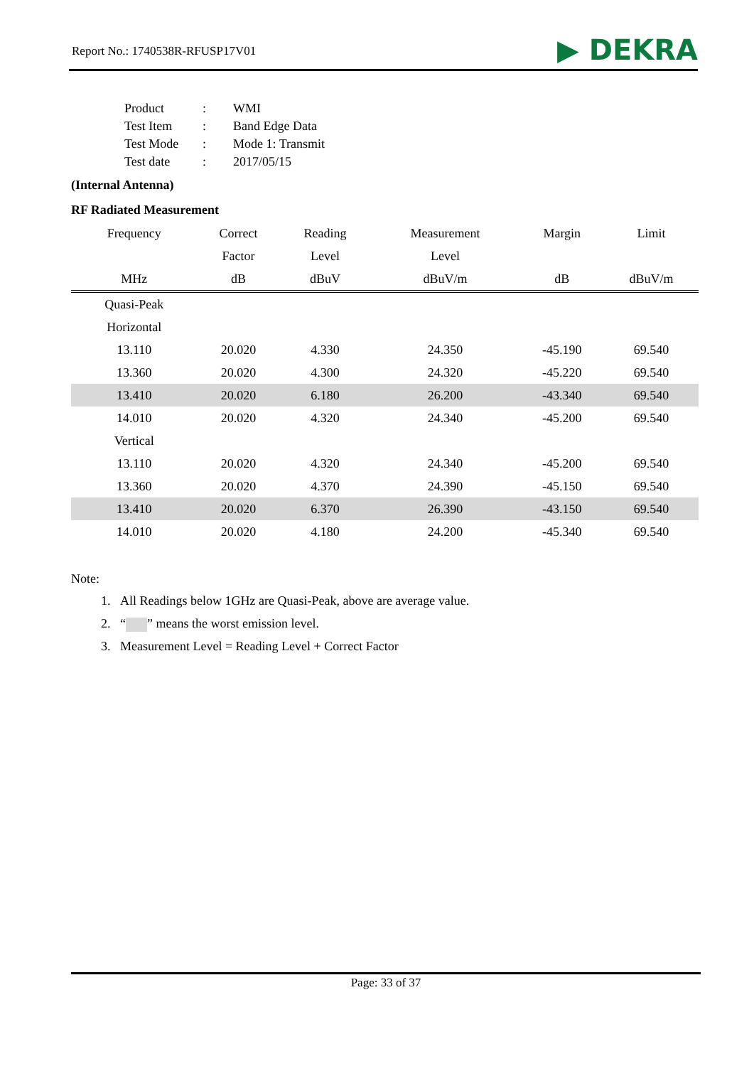Report No.: 1740538R-RFUSP17V01 ▶ DEKRA
| Product | : | WMI |
| Test Item | : | Band Edge Data |
| Test Mode | : | Mode 1: Transmit |
| Test date | : | 2017/05/15 |
(Internal Antenna)
RF Radiated Measurement
| Frequency | Correct | Reading | Measurement | Margin | Limit |
| --- | --- | --- | --- | --- | --- |
| | Factor | Level | Level | | |
| MHz | dB | dBuV | dBuV/m | dB | dBuV/m |
| Quasi-Peak | | | | | |
| Horizontal | | | | | |
| 13.110 | 20.020 | 4.330 | 24.350 | -45.190 | 69.540 |
| 13.360 | 20.020 | 4.300 | 24.320 | -45.220 | 69.540 |
| 13.410 | 20.020 | 6.180 | 26.200 | -43.340 | 69.540 |
| 14.010 | 20.020 | 4.320 | 24.340 | -45.200 | 69.540 |
| Vertical | | | | | |
| 13.110 | 20.020 | 4.320 | 24.340 | -45.200 | 69.540 |
| 13.360 | 20.020 | 4.370 | 24.390 | -45.150 | 69.540 |
| 13.410 | 20.020 | 6.370 | 26.390 | -43.150 | 69.540 |
| 14.010 | 20.020 | 4.180 | 24.200 | -45.340 | 69.540 |
Note:
1. All Readings below 1GHz are Quasi-Peak, above are average value.
2. “ ” means the worst emission level.
3. Measurement Level = Reading Level + Correct Factor
Page: 33 of 37